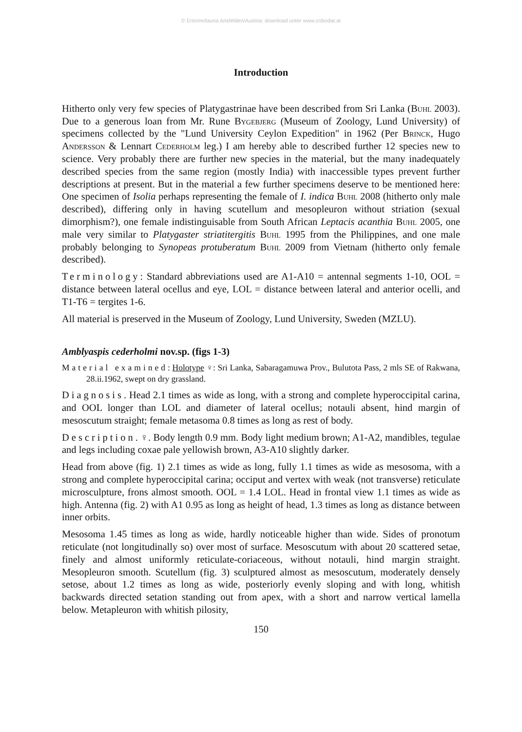© Entomofauna Ansfelden/Austria; download unter www.zobodat.at
Introduction
Hitherto only very few species of Platygastrinae have been described from Sri Lanka (Buhl 2003). Due to a generous loan from Mr. Rune Bygebjerg (Museum of Zoology, Lund University) of specimens collected by the "Lund University Ceylon Expedition" in 1962 (Per Brinck, Hugo Andersson & Lennart Cederholm leg.) I am hereby able to described further 12 species new to science. Very probably there are further new species in the material, but the many inadequately described species from the same region (mostly India) with inaccessible types prevent further descriptions at present. But in the material a few further specimens deserve to be mentioned here: One specimen of Isolia perhaps representing the female of I. indica Buhl 2008 (hitherto only male described), differing only in having scutellum and mesopleuron without striation (sexual dimorphism?), one female indistinguisable from South African Leptacis acanthia Buhl 2005, one male very similar to Platygaster striatitergitis Buhl 1995 from the Philippines, and one male probably belonging to Synopeas protuberatum Buhl 2009 from Vietnam (hitherto only female described).
Terminology: Standard abbreviations used are A1-A10 = antennal segments 1-10, OOL = distance between lateral ocellus and eye, LOL = distance between lateral and anterior ocelli, and T1-T6 = tergites 1-6.
All material is preserved in the Museum of Zoology, Lund University, Sweden (MZLU).
Amblyaspis cederholmi nov.sp. (figs 1-3)
Material examined: Holotype ♀: Sri Lanka, Sabaragamuwa Prov., Bulutota Pass, 2 mls SE of Rakwana, 28.ii.1962, swept on dry grassland.
Diagnosis. Head 2.1 times as wide as long, with a strong and complete hyperoccipital carina, and OOL longer than LOL and diameter of lateral ocellus; notauli absent, hind margin of mesoscutum straight; female metasoma 0.8 times as long as rest of body.
Description. ♀. Body length 0.9 mm. Body light medium brown; A1-A2, mandibles, tegulae and legs including coxae pale yellowish brown, A3-A10 slightly darker.
Head from above (fig. 1) 2.1 times as wide as long, fully 1.1 times as wide as mesosoma, with a strong and complete hyperoccipital carina; occiput and vertex with weak (not transverse) reticulate microsculpture, frons almost smooth. OOL = 1.4 LOL. Head in frontal view 1.1 times as wide as high. Antenna (fig. 2) with A1 0.95 as long as height of head, 1.3 times as long as distance between inner orbits.
Mesosoma 1.45 times as long as wide, hardly noticeable higher than wide. Sides of pronotum reticulate (not longitudinally so) over most of surface. Mesoscutum with about 20 scattered setae, finely and almost uniformly reticulate-coriaceous, without notauli, hind margin straight. Mesopleuron smooth. Scutellum (fig. 3) sculptured almost as mesoscutum, moderately densely setose, about 1.2 times as long as wide, posteriorly evenly sloping and with long, whitish backwards directed setation standing out from apex, with a short and narrow vertical lamella below. Metapleuron with whitish pilosity,
150